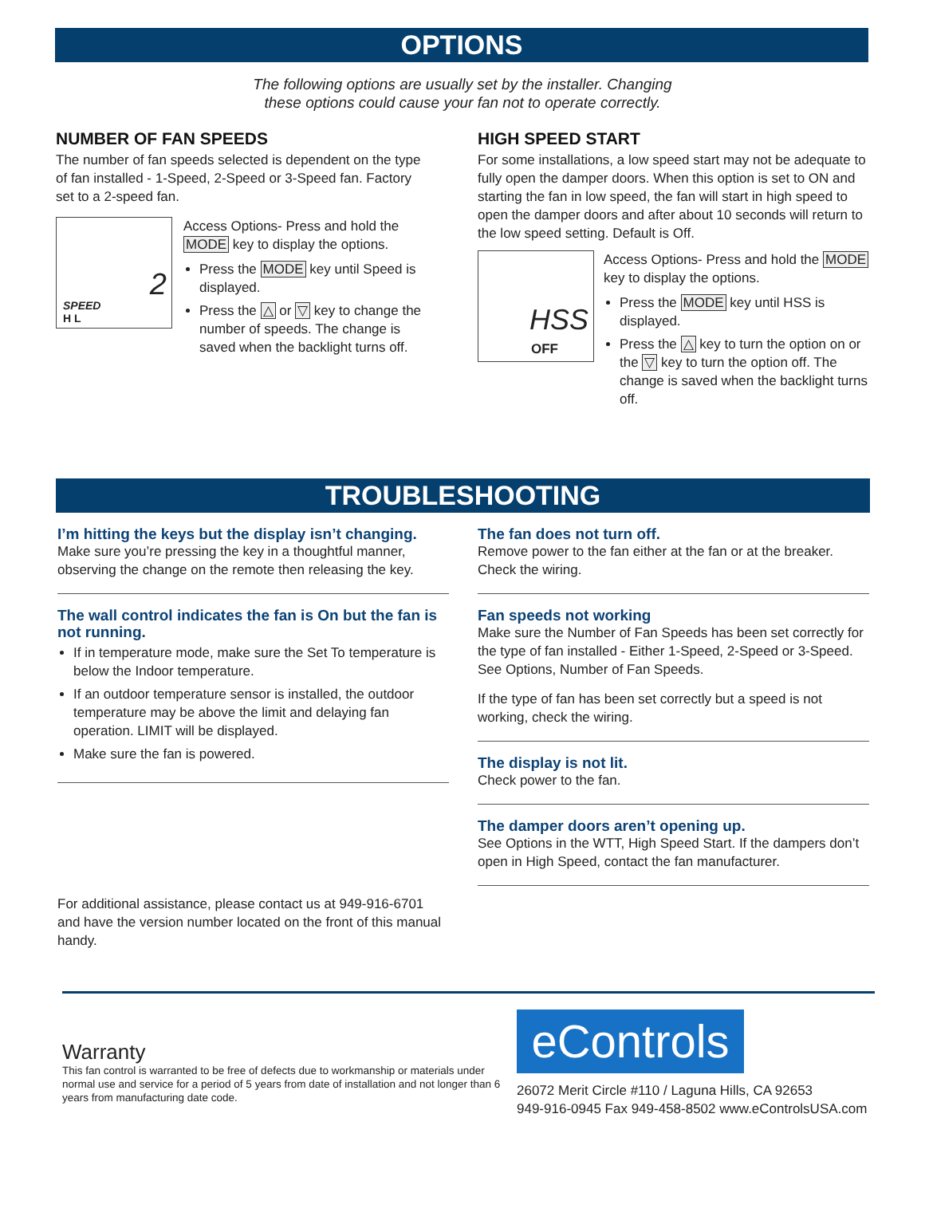OPTIONS
The following options are usually set by the installer. Changing
these options could cause your fan not to operate correctly.
NUMBER OF FAN SPEEDS
The number of fan speeds selected is dependent on the type of fan installed - 1-Speed, 2-Speed or 3-Speed fan. Factory set to a 2-speed fan.
2
SPEED
H L
Access Options- Press and hold the MODE key to display the options.
Press the MODE key until Speed is displayed.
Press the △ or ▽ key to change the number of speeds. The change is saved when the backlight turns off.
HIGH SPEED START
For some installations, a low speed start may not be adequate to fully open the damper doors. When this option is set to ON and starting the fan in low speed, the fan will start in high speed to open the damper doors and after about 10 seconds will return to the low speed setting. Default is Off.
HSS
OFF
Access Options- Press and hold the MODE key to display the options.
Press the MODE key until HSS is displayed.
Press the △ key to turn the option on or the ▽ key to turn the option off. The change is saved when the backlight turns off.
TROUBLESHOOTING
I’m hitting the keys but the display isn’t changing.
Make sure you’re pressing the key in a thoughtful manner, observing the change on the remote then releasing the key.
The wall control indicates the fan is On but the fan is not running.
If in temperature mode, make sure the Set To temperature is below the Indoor temperature.
If an outdoor temperature sensor is installed, the outdoor temperature may be above the limit and delaying fan operation. LIMIT will be displayed.
Make sure the fan is powered.
For additional assistance, please contact us at 949-916-6701 and have the version number located on the front of this manual handy.
The fan does not turn off.
Remove power to the fan either at the fan or at the breaker. Check the wiring.
Fan speeds not working
Make sure the Number of Fan Speeds has been set correctly for the type of fan installed - Either 1-Speed, 2-Speed or 3-Speed. See Options, Number of Fan Speeds.
If the type of fan has been set correctly but a speed is not working, check the wiring.
The display is not lit.
Check power to the fan.
The damper doors aren’t opening up.
See Options in the WTT, High Speed Start. If the dampers don’t open in High Speed, contact the fan manufacturer.
Warranty
This fan control is warranted to be free of defects due to workmanship or materials under normal use and service for a period of 5 years from date of installation and not longer than 6 years from manufacturing date code.
eControls
26072 Merit Circle #110 / Laguna Hills, CA 92653
949-916-0945 Fax 949-458-8502 www.eControlsUSA.com